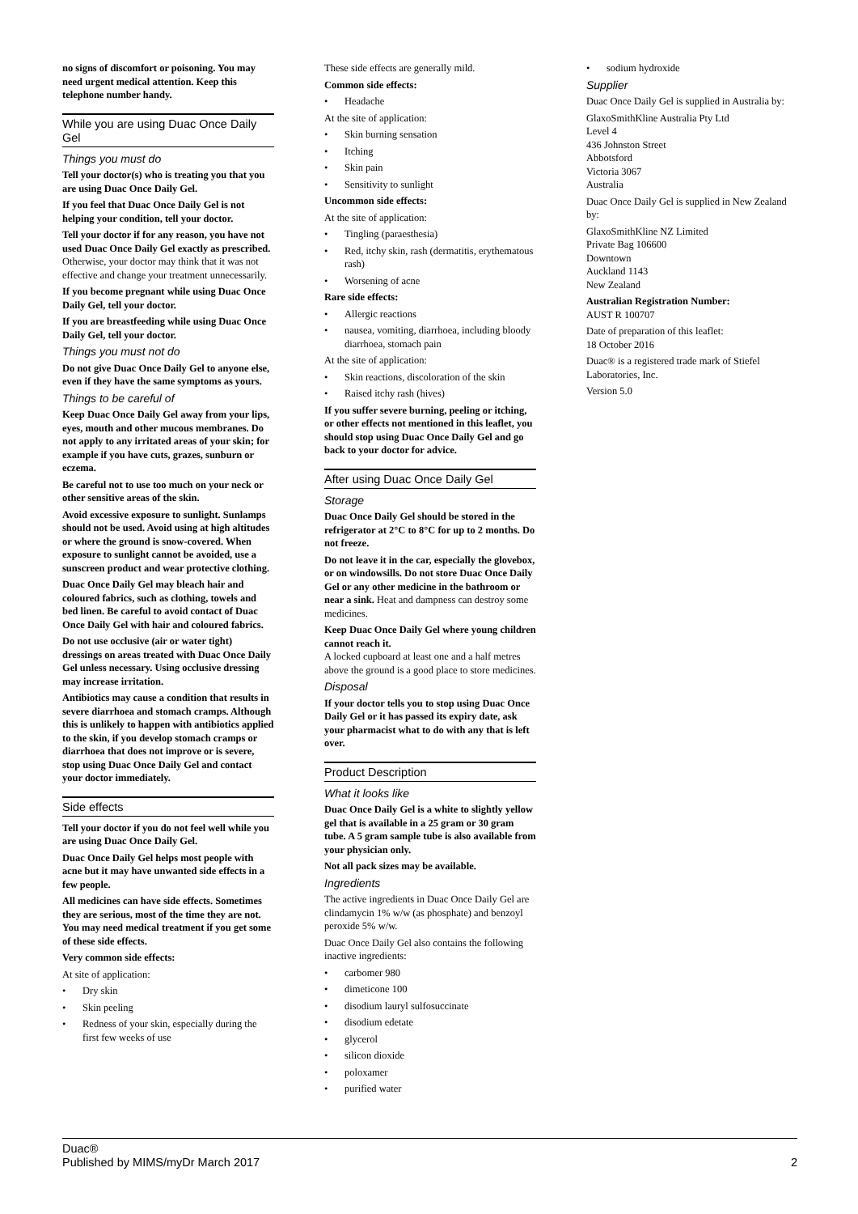no signs of discomfort or poisoning. You may need urgent medical attention. Keep this telephone number handy.
While you are using Duac Once Daily Gel
Things you must do
Tell your doctor(s) who is treating you that you are using Duac Once Daily Gel.
If you feel that Duac Once Daily Gel is not helping your condition, tell your doctor.
Tell your doctor if for any reason, you have not used Duac Once Daily Gel exactly as prescribed.
Otherwise, your doctor may think that it was not effective and change your treatment unnecessarily.
If you become pregnant while using Duac Once Daily Gel, tell your doctor.
If you are breastfeeding while using Duac Once Daily Gel, tell your doctor.
Things you must not do
Do not give Duac Once Daily Gel to anyone else, even if they have the same symptoms as yours.
Things to be careful of
Keep Duac Once Daily Gel away from your lips, eyes, mouth and other mucous membranes. Do not apply to any irritated areas of your skin; for example if you have cuts, grazes, sunburn or eczema.
Be careful not to use too much on your neck or other sensitive areas of the skin.
Avoid excessive exposure to sunlight. Sunlamps should not be used. Avoid using at high altitudes or where the ground is snow-covered. When exposure to sunlight cannot be avoided, use a sunscreen product and wear protective clothing.
Duac Once Daily Gel may bleach hair and coloured fabrics, such as clothing, towels and bed linen. Be careful to avoid contact of Duac Once Daily Gel with hair and coloured fabrics.
Do not use occlusive (air or water tight) dressings on areas treated with Duac Once Daily Gel unless necessary. Using occlusive dressing may increase irritation.
Antibiotics may cause a condition that results in severe diarrhoea and stomach cramps. Although this is unlikely to happen with antibiotics applied to the skin, if you develop stomach cramps or diarrhoea that does not improve or is severe, stop using Duac Once Daily Gel and contact your doctor immediately.
Side effects
Tell your doctor if you do not feel well while you are using Duac Once Daily Gel.
Duac Once Daily Gel helps most people with acne but it may have unwanted side effects in a few people.
All medicines can have side effects. Sometimes they are serious, most of the time they are not. You may need medical treatment if you get some of these side effects.
Very common side effects:
At site of application:
• Dry skin
• Skin peeling
• Redness of your skin, especially during the first few weeks of use
These side effects are generally mild.
Common side effects:
• Headache
At the site of application:
• Skin burning sensation
• Itching
• Skin pain
• Sensitivity to sunlight
Uncommon side effects:
At the site of application:
• Tingling (paraesthesia)
• Red, itchy skin, rash (dermatitis, erythematous rash)
• Worsening of acne
Rare side effects:
• Allergic reactions
• nausea, vomiting, diarrhoea, including bloody diarrhoea, stomach pain
At the site of application:
• Skin reactions, discoloration of the skin
• Raised itchy rash (hives)
If you suffer severe burning, peeling or itching, or other effects not mentioned in this leaflet, you should stop using Duac Once Daily Gel and go back to your doctor for advice.
After using Duac Once Daily Gel
Storage
Duac Once Daily Gel should be stored in the refrigerator at 2°C to 8°C for up to 2 months. Do not freeze.
Do not leave it in the car, especially the glovebox, or on windowsills. Do not store Duac Once Daily Gel or any other medicine in the bathroom or near a sink. Heat and dampness can destroy some medicines.
Keep Duac Once Daily Gel where young children cannot reach it.
A locked cupboard at least one and a half metres above the ground is a good place to store medicines.
Disposal
If your doctor tells you to stop using Duac Once Daily Gel or it has passed its expiry date, ask your pharmacist what to do with any that is left over.
Product Description
What it looks like
Duac Once Daily Gel is a white to slightly yellow gel that is available in a 25 gram or 30 gram tube. A 5 gram sample tube is also available from your physician only.
Not all pack sizes may be available.
Ingredients
The active ingredients in Duac Once Daily Gel are clindamycin 1% w/w (as phosphate) and benzoyl peroxide 5% w/w.
Duac Once Daily Gel also contains the following inactive ingredients:
• carbomer 980
• dimeticone 100
• disodium lauryl sulfosuccinate
• disodium edetate
• glycerol
• silicon dioxide
• poloxamer
• purified water
• sodium hydroxide
Supplier
Duac Once Daily Gel is supplied in Australia by:
GlaxoSmithKline Australia Pty Ltd
Level 4
436 Johnston Street
Abbotsford
Victoria 3067
Australia
Duac Once Daily Gel is supplied in New Zealand by:
GlaxoSmithKline NZ Limited
Private Bag 106600
Downtown
Auckland 1143
New Zealand
Australian Registration Number:
AUST R 100707
Date of preparation of this leaflet:
18 October 2016
Duac® is a registered trade mark of Stiefel Laboratories, Inc.
Version 5.0
Duac®
Published by MIMS/myDr March 2017
2